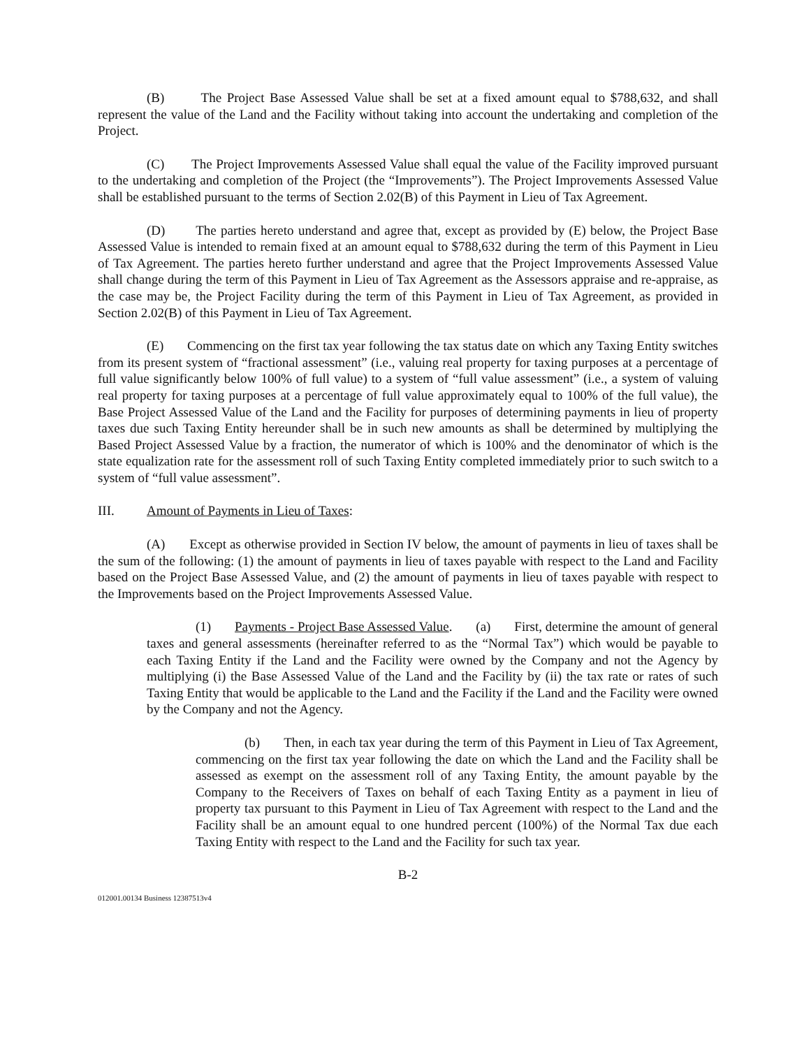(B) The Project Base Assessed Value shall be set at a fixed amount equal to $788,632, and shall represent the value of the Land and the Facility without taking into account the undertaking and completion of the Project.
(C) The Project Improvements Assessed Value shall equal the value of the Facility improved pursuant to the undertaking and completion of the Project (the “Improvements”). The Project Improvements Assessed Value shall be established pursuant to the terms of Section 2.02(B) of this Payment in Lieu of Tax Agreement.
(D) The parties hereto understand and agree that, except as provided by (E) below, the Project Base Assessed Value is intended to remain fixed at an amount equal to $788,632 during the term of this Payment in Lieu of Tax Agreement. The parties hereto further understand and agree that the Project Improvements Assessed Value shall change during the term of this Payment in Lieu of Tax Agreement as the Assessors appraise and re-appraise, as the case may be, the Project Facility during the term of this Payment in Lieu of Tax Agreement, as provided in Section 2.02(B) of this Payment in Lieu of Tax Agreement.
(E) Commencing on the first tax year following the tax status date on which any Taxing Entity switches from its present system of “fractional assessment” (i.e., valuing real property for taxing purposes at a percentage of full value significantly below 100% of full value) to a system of “full value assessment” (i.e., a system of valuing real property for taxing purposes at a percentage of full value approximately equal to 100% of the full value), the Base Project Assessed Value of the Land and the Facility for purposes of determining payments in lieu of property taxes due such Taxing Entity hereunder shall be in such new amounts as shall be determined by multiplying the Based Project Assessed Value by a fraction, the numerator of which is 100% and the denominator of which is the state equalization rate for the assessment roll of such Taxing Entity completed immediately prior to such switch to a system of “full value assessment”.
III. Amount of Payments in Lieu of Taxes:
(A) Except as otherwise provided in Section IV below, the amount of payments in lieu of taxes shall be the sum of the following: (1) the amount of payments in lieu of taxes payable with respect to the Land and Facility based on the Project Base Assessed Value, and (2) the amount of payments in lieu of taxes payable with respect to the Improvements based on the Project Improvements Assessed Value.
(1) Payments - Project Base Assessed Value. (a) First, determine the amount of general taxes and general assessments (hereinafter referred to as the “Normal Tax”) which would be payable to each Taxing Entity if the Land and the Facility were owned by the Company and not the Agency by multiplying (i) the Base Assessed Value of the Land and the Facility by (ii) the tax rate or rates of such Taxing Entity that would be applicable to the Land and the Facility if the Land and the Facility were owned by the Company and not the Agency.
(b) Then, in each tax year during the term of this Payment in Lieu of Tax Agreement, commencing on the first tax year following the date on which the Land and the Facility shall be assessed as exempt on the assessment roll of any Taxing Entity, the amount payable by the Company to the Receivers of Taxes on behalf of each Taxing Entity as a payment in lieu of property tax pursuant to this Payment in Lieu of Tax Agreement with respect to the Land and the Facility shall be an amount equal to one hundred percent (100%) of the Normal Tax due each Taxing Entity with respect to the Land and the Facility for such tax year.
B-2
012001.00134 Business 12387513v4